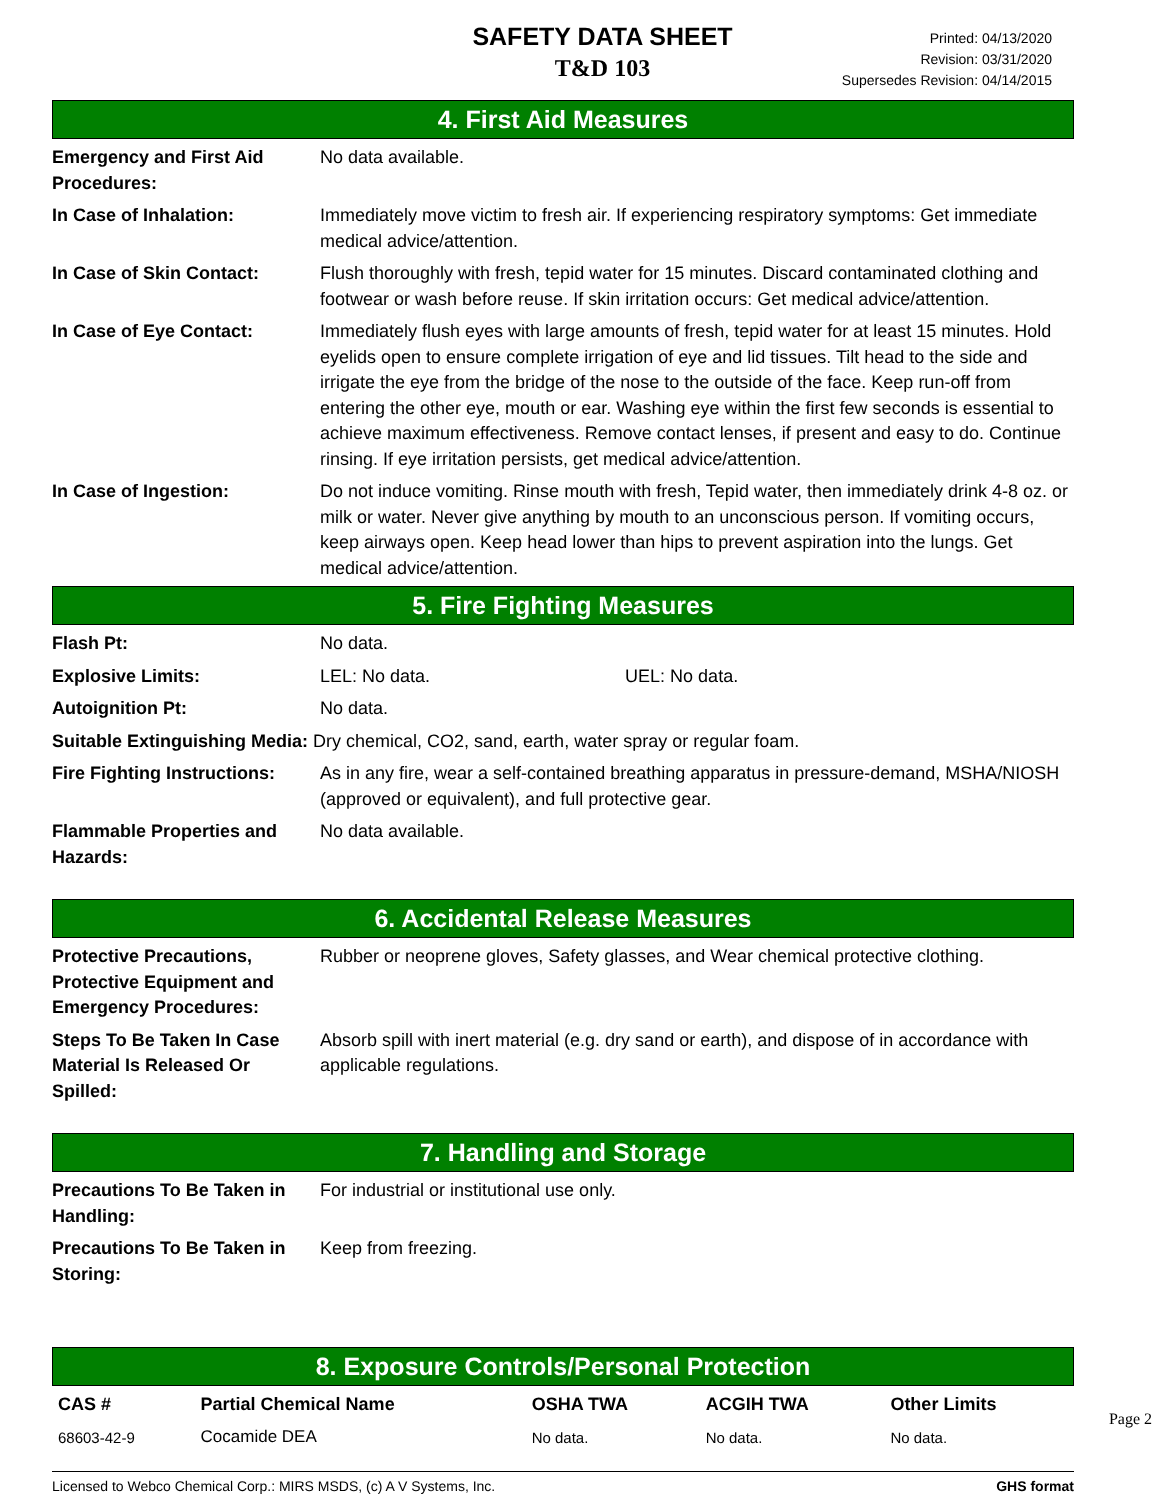SAFETY DATA SHEET
T&D 103
Printed: 04/13/2020
Revision: 03/31/2020
Supersedes Revision: 04/14/2015
4. First Aid Measures
| Emergency and First Aid Procedures: | No data available. |
| In Case of Inhalation: | Immediately move victim to fresh air. If experiencing respiratory symptoms: Get immediate medical advice/attention. |
| In Case of Skin Contact: | Flush thoroughly with fresh, tepid water for 15 minutes. Discard contaminated clothing and footwear or wash before reuse. If skin irritation occurs: Get medical advice/attention. |
| In Case of Eye Contact: | Immediately flush eyes with large amounts of fresh, tepid water for at least 15 minutes. Hold eyelids open to ensure complete irrigation of eye and lid tissues. Tilt head to the side and irrigate the eye from the bridge of the nose to the outside of the face. Keep run-off from entering the other eye, mouth or ear. Washing eye within the first few seconds is essential to achieve maximum effectiveness. Remove contact lenses, if present and easy to do. Continue rinsing. If eye irritation persists, get medical advice/attention. |
| In Case of Ingestion: | Do not induce vomiting. Rinse mouth with fresh, Tepid water, then immediately drink 4-8 oz. or milk or water. Never give anything by mouth to an unconscious person. If vomiting occurs, keep airways open. Keep head lower than hips to prevent aspiration into the lungs. Get medical advice/attention. |
5. Fire Fighting Measures
| Flash Pt: | No data. |
| Explosive Limits: | LEL: No data. UEL: No data. |
| Autoignition Pt: | No data. |
| Suitable Extinguishing Media: Dry chemical, CO2, sand, earth, water spray or regular foam. | |
| Fire Fighting Instructions: | As in any fire, wear a self-contained breathing apparatus in pressure-demand, MSHA/NIOSH (approved or equivalent), and full protective gear. |
| Flammable Properties and Hazards: | No data available. |
6. Accidental Release Measures
| Protective Precautions, Protective Equipment and Emergency Procedures: | Rubber or neoprene gloves, Safety glasses, and Wear chemical protective clothing. |
| Steps To Be Taken In Case Material Is Released Or Spilled: | Absorb spill with inert material (e.g. dry sand or earth), and dispose of in accordance with applicable regulations. |
7. Handling and Storage
| Precautions To Be Taken in Handling: | For industrial or institutional use only. |
| Precautions To Be Taken in Storing: | Keep from freezing. |
8. Exposure Controls/Personal Protection
| CAS # | Partial Chemical Name | OSHA TWA | ACGIH TWA | Other Limits |
| --- | --- | --- | --- | --- |
| 68603-42-9 | Cocamide DEA | No data. | No data. | No data. |
Page 2
Licensed to Webco Chemical Corp.: MIRS MSDS, (c) A V Systems, Inc. GHS format